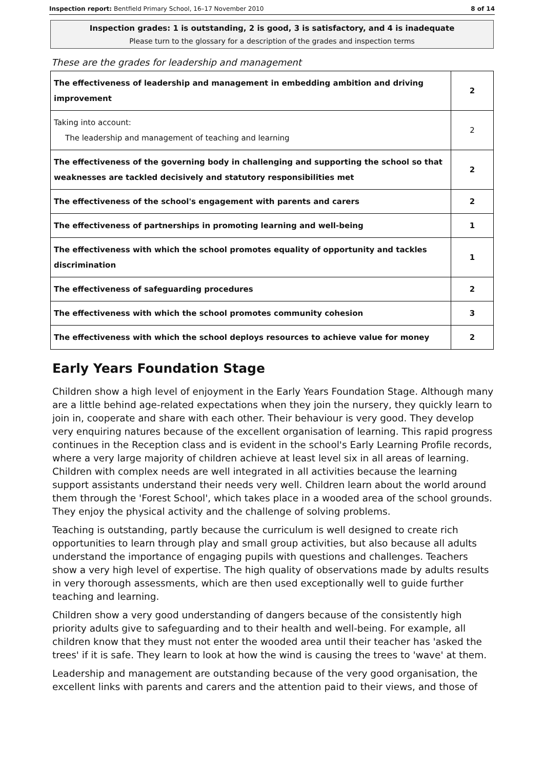Inspection report: Bentfield Primary School, 16–17 November 2010 8 of 14
Inspection grades: 1 is outstanding, 2 is good, 3 is satisfactory, and 4 is inadequate
Please turn to the glossary for a description of the grades and inspection terms
These are the grades for leadership and management
| The effectiveness of leadership and management in embedding ambition and driving improvement | 2 |
| Taking into account: The leadership and management of teaching and learning | 2 |
| The effectiveness of the governing body in challenging and supporting the school so that weaknesses are tackled decisively and statutory responsibilities met | 2 |
| The effectiveness of the school's engagement with parents and carers | 2 |
| The effectiveness of partnerships in promoting learning and well-being | 1 |
| The effectiveness with which the school promotes equality of opportunity and tackles discrimination | 1 |
| The effectiveness of safeguarding procedures | 2 |
| The effectiveness with which the school promotes community cohesion | 3 |
| The effectiveness with which the school deploys resources to achieve value for money | 2 |
Early Years Foundation Stage
Children show a high level of enjoyment in the Early Years Foundation Stage. Although many are a little behind age-related expectations when they join the nursery, they quickly learn to join in, cooperate and share with each other. Their behaviour is very good. They develop very enquiring natures because of the excellent organisation of learning. This rapid progress continues in the Reception class and is evident in the school's Early Learning Profile records, where a very large majority of children achieve at least level six in all areas of learning. Children with complex needs are well integrated in all activities because the learning support assistants understand their needs very well. Children learn about the world around them through the 'Forest School', which takes place in a wooded area of the school grounds. They enjoy the physical activity and the challenge of solving problems.
Teaching is outstanding, partly because the curriculum is well designed to create rich opportunities to learn through play and small group activities, but also because all adults understand the importance of engaging pupils with questions and challenges. Teachers show a very high level of expertise. The high quality of observations made by adults results in very thorough assessments, which are then used exceptionally well to guide further teaching and learning.
Children show a very good understanding of dangers because of the consistently high priority adults give to safeguarding and to their health and well-being. For example, all children know that they must not enter the wooded area until their teacher has 'asked the trees' if it is safe. They learn to look at how the wind is causing the trees to 'wave' at them.
Leadership and management are outstanding because of the very good organisation, the excellent links with parents and carers and the attention paid to their views, and those of